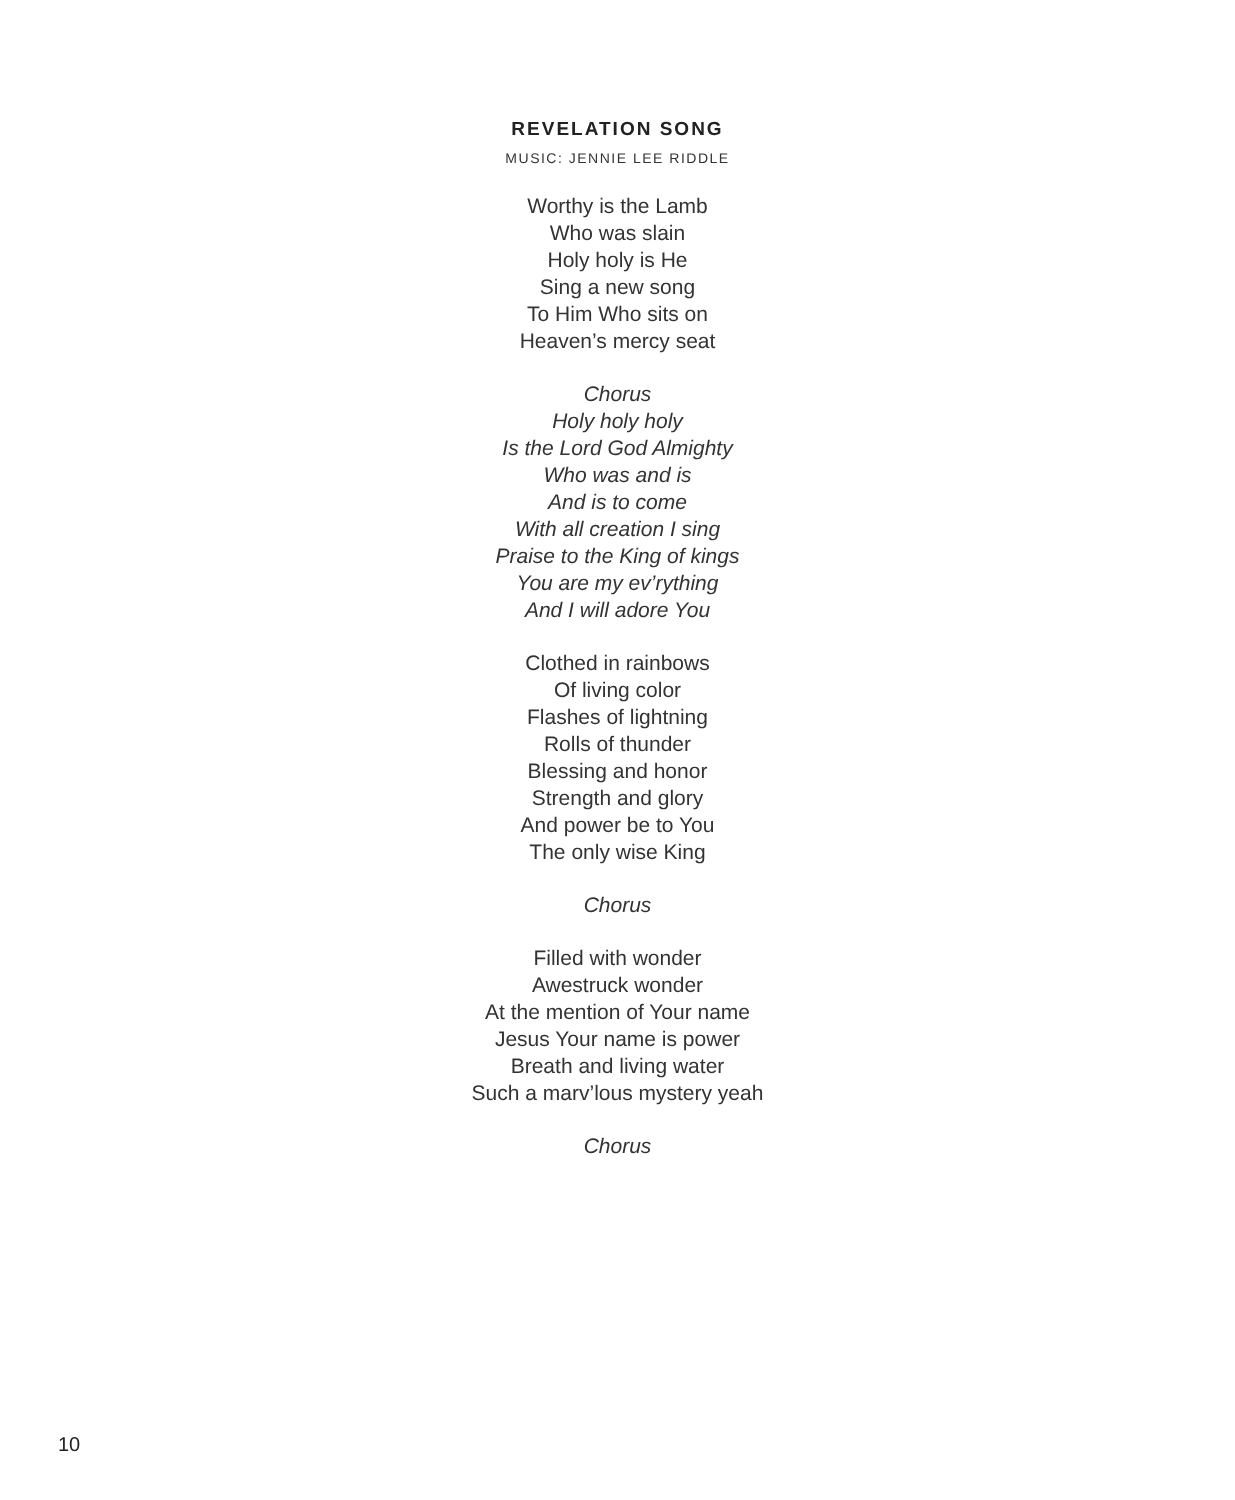REVELATION SONG
MUSIC: JENNIE LEE RIDDLE
Worthy is the Lamb
Who was slain
Holy holy is He
Sing a new song
To Him Who sits on
Heaven’s mercy seat
Chorus
Holy holy holy
Is the Lord God Almighty
Who was and is
And is to come
With all creation I sing
Praise to the King of kings
You are my ev’rything
And I will adore You
Clothed in rainbows
Of living color
Flashes of lightning
Rolls of thunder
Blessing and honor
Strength and glory
And power be to You
The only wise King
Chorus
Filled with wonder
Awestruck wonder
At the mention of Your name
Jesus Your name is power
Breath and living water
Such a marv’lous mystery yeah
Chorus
10